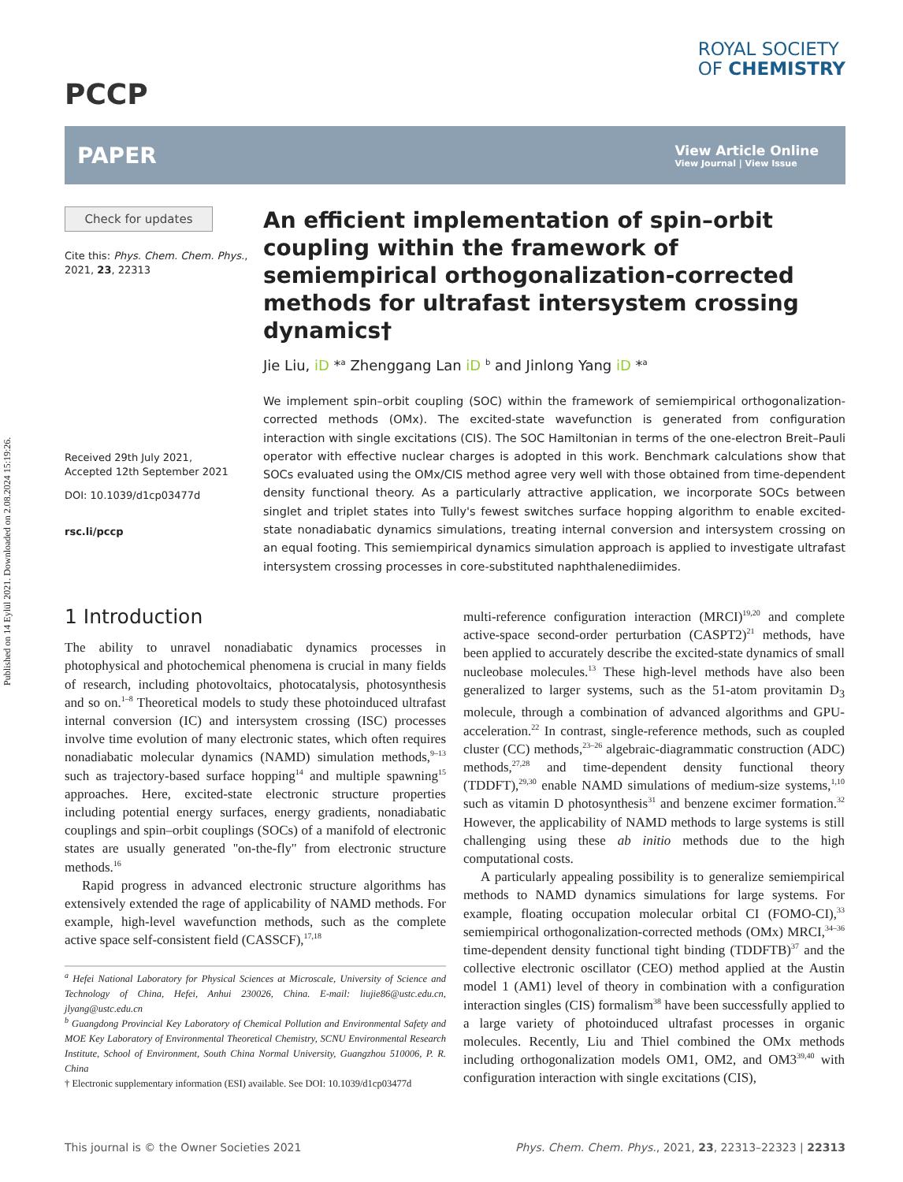Published on 14 Eylül 2021. Downloaded on 2.08.2024 15:19:26.
PCCP
ROYAL SOCIETY
OF CHEMISTRY
PAPER
View Article Online
View Journal | View Issue
Check for updates
Cite this: Phys. Chem. Chem. Phys., 2021, 23, 22313
Received 29th July 2021,
Accepted 12th September 2021
DOI: 10.1039/d1cp03477d
rsc.li/pccp
An efficient implementation of spin–orbit coupling within the framework of semiempirical orthogonalization-corrected methods for ultrafast intersystem crossing dynamics†
Jie Liu, iD *<sup>a</sup> Zhenggang Lan iD <sup>b</sup> and Jinlong Yang iD *<sup>a</sup>
We implement spin–orbit coupling (SOC) within the framework of semiempirical orthogonalization-corrected methods (OMx). The excited-state wavefunction is generated from configuration interaction with single excitations (CIS). The SOC Hamiltonian in terms of the one-electron Breit–Pauli operator with effective nuclear charges is adopted in this work. Benchmark calculations show that SOCs evaluated using the OMx/CIS method agree very well with those obtained from time-dependent density functional theory. As a particularly attractive application, we incorporate SOCs between singlet and triplet states into Tully's fewest switches surface hopping algorithm to enable excited-state nonadiabatic dynamics simulations, treating internal conversion and intersystem crossing on an equal footing. This semiempirical dynamics simulation approach is applied to investigate ultrafast intersystem crossing processes in core-substituted naphthalenediimides.
1 Introduction
The ability to unravel nonadiabatic dynamics processes in photophysical and photochemical phenomena is crucial in many fields of research, including photovoltaics, photocatalysis, photosynthesis and so on.<sup>1–8</sup> Theoretical models to study these photoinduced ultrafast internal conversion (IC) and intersystem crossing (ISC) processes involve time evolution of many electronic states, which often requires nonadiabatic molecular dynamics (NAMD) simulation methods,<sup>9–13</sup> such as trajectory-based surface hopping<sup>14</sup> and multiple spawning<sup>15</sup> approaches. Here, excited-state electronic structure properties including potential energy surfaces, energy gradients, nonadiabatic couplings and spin–orbit couplings (SOCs) of a manifold of electronic states are usually generated ''on-the-fly'' from electronic structure methods.<sup>16</sup>
Rapid progress in advanced electronic structure algorithms has extensively extended the rage of applicability of NAMD methods. For example, high-level wavefunction methods, such as the complete active space self-consistent field (CASSCF),<sup>17,18</sup>
<sup>a</sup> Hefei National Laboratory for Physical Sciences at Microscale, University of Science and Technology of China, Hefei, Anhui 230026, China. E-mail: liujie86@ustc.edu.cn, jlyang@ustc.edu.cn
<sup>b</sup> Guangdong Provincial Key Laboratory of Chemical Pollution and Environmental Safety and MOE Key Laboratory of Environmental Theoretical Chemistry, SCNU Environmental Research Institute, School of Environment, South China Normal University, Guangzhou 510006, P. R. China
† Electronic supplementary information (ESI) available. See DOI: 10.1039/d1cp03477d
multi-reference configuration interaction (MRCI)<sup>19,20</sup> and complete active-space second-order perturbation (CASPT2)<sup>21</sup> methods, have been applied to accurately describe the excited-state dynamics of small nucleobase molecules.<sup>13</sup> These high-level methods have also been generalized to larger systems, such as the 51-atom provitamin D<sub>3</sub> molecule, through a combination of advanced algorithms and GPU-acceleration.<sup>22</sup> In contrast, single-reference methods, such as coupled cluster (CC) methods,<sup>23–26</sup> algebraic-diagrammatic construction (ADC) methods,<sup>27,28</sup> and time-dependent density functional theory (TDDFT),<sup>29,30</sup> enable NAMD simulations of medium-size systems,<sup>1,10</sup> such as vitamin D photosynthesis<sup>31</sup> and benzene excimer formation.<sup>32</sup> However, the applicability of NAMD methods to large systems is still challenging using these ab initio methods due to the high computational costs.
A particularly appealing possibility is to generalize semiempirical methods to NAMD dynamics simulations for large systems. For example, floating occupation molecular orbital CI (FOMO-CI),<sup>33</sup> semiempirical orthogonalization-corrected methods (OMx) MRCI,<sup>34–36</sup> time-dependent density functional tight binding (TDDFTB)<sup>37</sup> and the collective electronic oscillator (CEO) method applied at the Austin model 1 (AM1) level of theory in combination with a configuration interaction singles (CIS) formalism<sup>38</sup> have been successfully applied to a large variety of photoinduced ultrafast processes in organic molecules. Recently, Liu and Thiel combined the OMx methods including orthogonalization models OM1, OM2, and OM3<sup>39,40</sup> with configuration interaction with single excitations (CIS),
This journal is © the Owner Societies 2021 Phys. Chem. Chem. Phys., 2021, 23, 22313–22323 | 22313